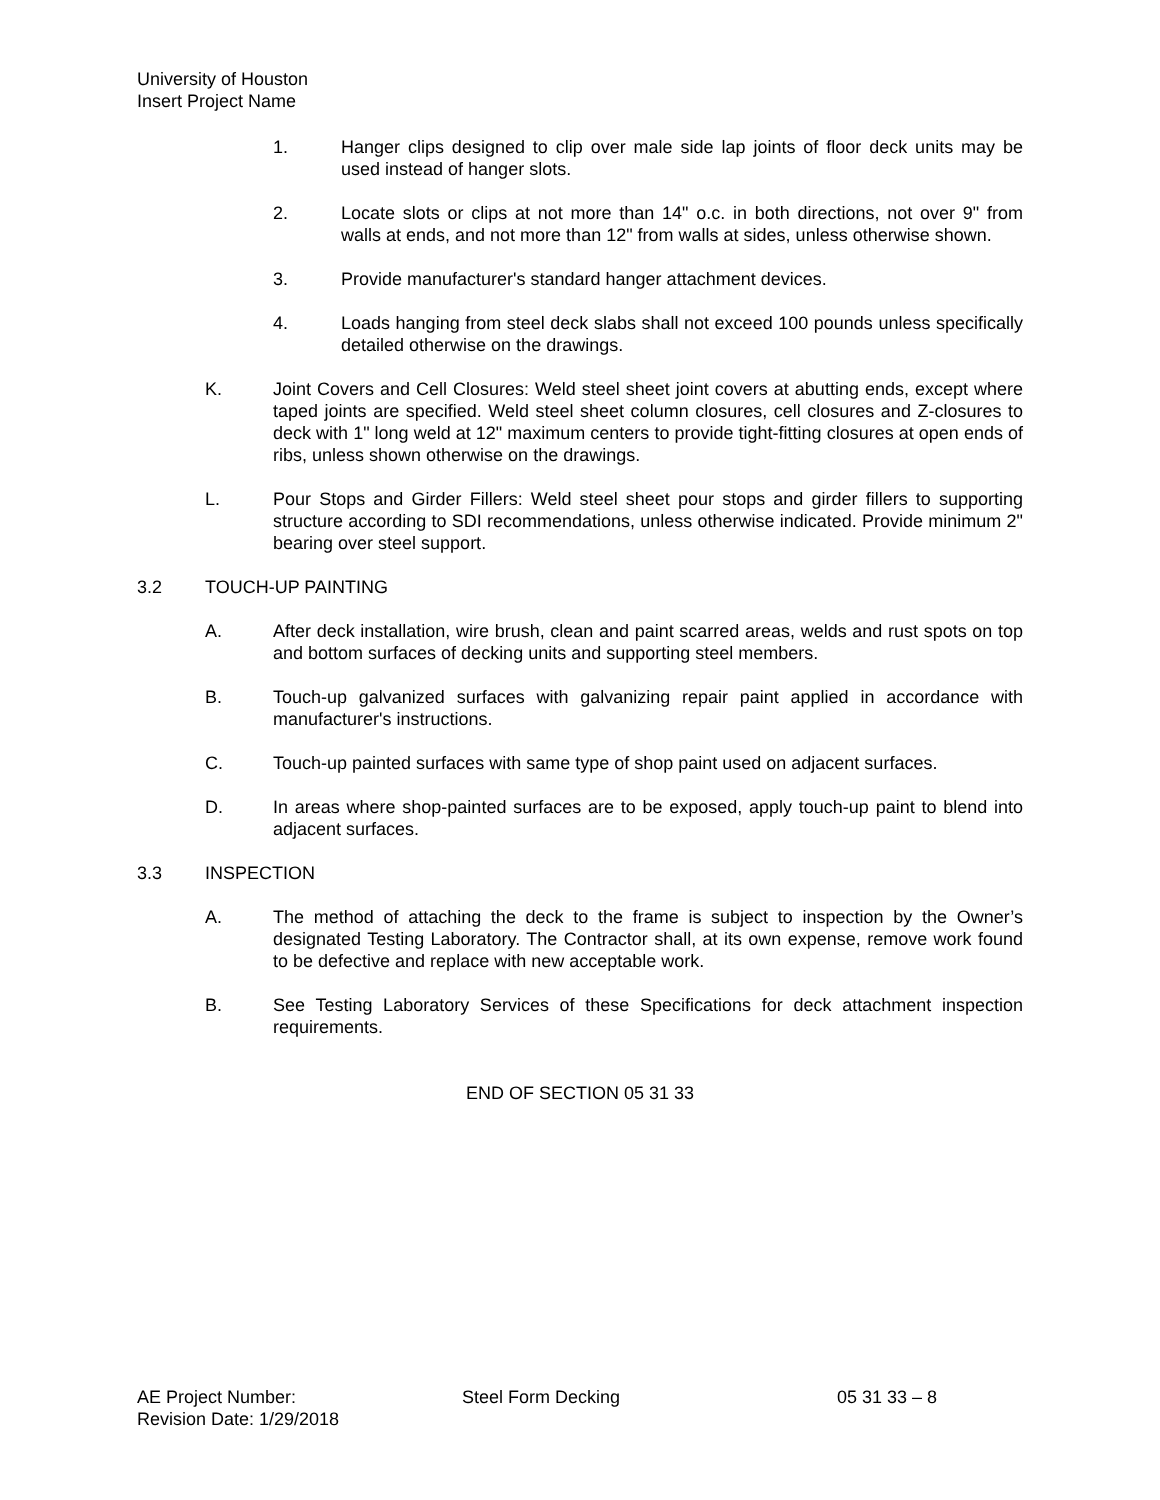University of Houston
Insert Project Name
1. Hanger clips designed to clip over male side lap joints of floor deck units may be used instead of hanger slots.
2. Locate slots or clips at not more than 14" o.c. in both directions, not over 9" from walls at ends, and not more than 12" from walls at sides, unless otherwise shown.
3. Provide manufacturer's standard hanger attachment devices.
4. Loads hanging from steel deck slabs shall not exceed 100 pounds unless specifically detailed otherwise on the drawings.
K. Joint Covers and Cell Closures: Weld steel sheet joint covers at abutting ends, except where taped joints are specified. Weld steel sheet column closures, cell closures and Z-closures to deck with 1" long weld at 12" maximum centers to provide tight-fitting closures at open ends of ribs, unless shown otherwise on the drawings.
L. Pour Stops and Girder Fillers: Weld steel sheet pour stops and girder fillers to supporting structure according to SDI recommendations, unless otherwise indicated. Provide minimum 2" bearing over steel support.
3.2 TOUCH-UP PAINTING
A. After deck installation, wire brush, clean and paint scarred areas, welds and rust spots on top and bottom surfaces of decking units and supporting steel members.
B. Touch-up galvanized surfaces with galvanizing repair paint applied in accordance with manufacturer's instructions.
C. Touch-up painted surfaces with same type of shop paint used on adjacent surfaces.
D. In areas where shop-painted surfaces are to be exposed, apply touch-up paint to blend into adjacent surfaces.
3.3 INSPECTION
A. The method of attaching the deck to the frame is subject to inspection by the Owner’s designated Testing Laboratory. The Contractor shall, at its own expense, remove work found to be defective and replace with new acceptable work.
B. See Testing Laboratory Services of these Specifications for deck attachment inspection requirements.
END OF SECTION 05 31 33
AE Project Number:
Revision Date: 1/29/2018
Steel Form Decking 05 31 33 – 8